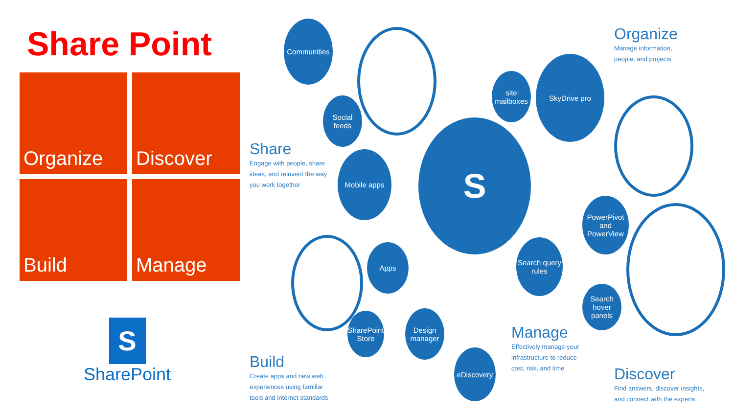Share Point
Organize
Discover
Build
Manage
S
SharePoint
Share
Engage with people, share
ideas, and reinvent the way
you work together
Organize
Manage information,
people, and projects
Build
Create apps and new web
experiences using familiar
tools and internet standards
Manage
Effectively manage your
infrastructure to reduce
cost, risk, and time
Discover
Find answers, discover insights,
and connect with the experts
S
Communities
Social feeds
Mobile apps
site mailboxes
SkyDrive pro
PowerPivot and PowerView
Search query rules
Search hover panels
Apps
SharePoint Store
Design manager
eDiscovery